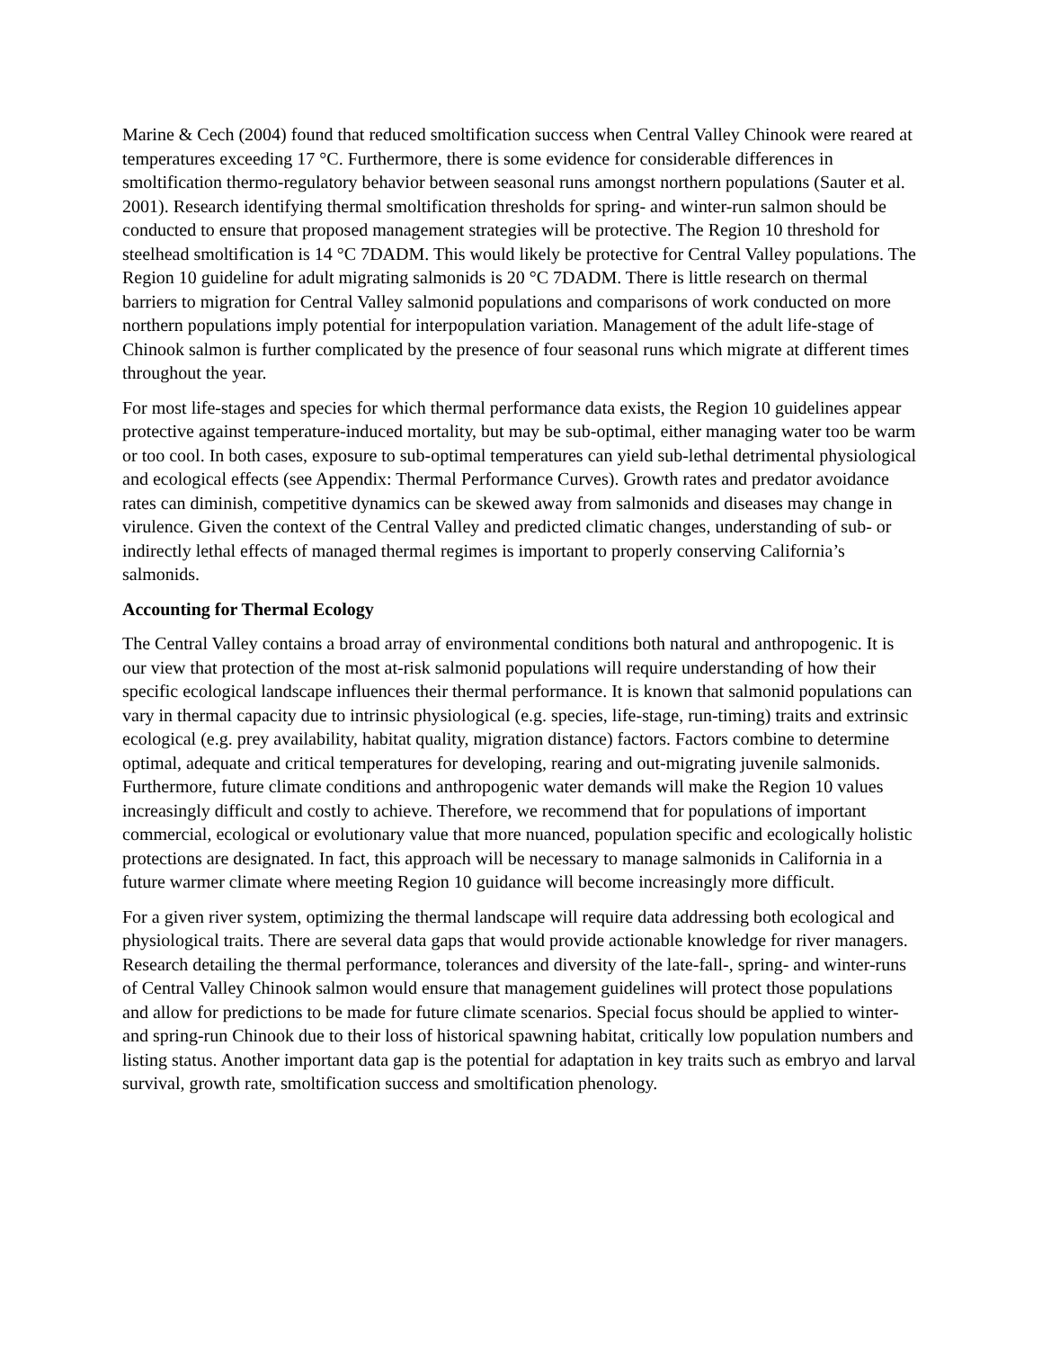Marine & Cech (2004) found that reduced smoltification success when Central Valley Chinook were reared at temperatures exceeding 17 °C. Furthermore, there is some evidence for considerable differences in smoltification thermo-regulatory behavior between seasonal runs amongst northern populations (Sauter et al. 2001). Research identifying thermal smoltification thresholds for spring- and winter-run salmon should be conducted to ensure that proposed management strategies will be protective. The Region 10 threshold for steelhead smoltification is 14 °C 7DADM. This would likely be protective for Central Valley populations. The Region 10 guideline for adult migrating salmonids is 20 °C 7DADM. There is little research on thermal barriers to migration for Central Valley salmonid populations and comparisons of work conducted on more northern populations imply potential for interpopulation variation. Management of the adult life-stage of Chinook salmon is further complicated by the presence of four seasonal runs which migrate at different times throughout the year.
For most life-stages and species for which thermal performance data exists, the Region 10 guidelines appear protective against temperature-induced mortality, but may be sub-optimal, either managing water too be warm or too cool. In both cases, exposure to sub-optimal temperatures can yield sub-lethal detrimental physiological and ecological effects (see Appendix: Thermal Performance Curves). Growth rates and predator avoidance rates can diminish, competitive dynamics can be skewed away from salmonids and diseases may change in virulence. Given the context of the Central Valley and predicted climatic changes, understanding of sub- or indirectly lethal effects of managed thermal regimes is important to properly conserving California’s salmonids.
Accounting for Thermal Ecology
The Central Valley contains a broad array of environmental conditions both natural and anthropogenic. It is our view that protection of the most at-risk salmonid populations will require understanding of how their specific ecological landscape influences their thermal performance. It is known that salmonid populations can vary in thermal capacity due to intrinsic physiological (e.g. species, life-stage, run-timing) traits and extrinsic ecological (e.g. prey availability, habitat quality, migration distance) factors. Factors combine to determine optimal, adequate and critical temperatures for developing, rearing and out-migrating juvenile salmonids. Furthermore, future climate conditions and anthropogenic water demands will make the Region 10 values increasingly difficult and costly to achieve. Therefore, we recommend that for populations of important commercial, ecological or evolutionary value that more nuanced, population specific and ecologically holistic protections are designated. In fact, this approach will be necessary to manage salmonids in California in a future warmer climate where meeting Region 10 guidance will become increasingly more difficult.
For a given river system, optimizing the thermal landscape will require data addressing both ecological and physiological traits. There are several data gaps that would provide actionable knowledge for river managers. Research detailing the thermal performance, tolerances and diversity of the late-fall-, spring- and winter-runs of Central Valley Chinook salmon would ensure that management guidelines will protect those populations and allow for predictions to be made for future climate scenarios. Special focus should be applied to winter- and spring-run Chinook due to their loss of historical spawning habitat, critically low population numbers and listing status. Another important data gap is the potential for adaptation in key traits such as embryo and larval survival, growth rate, smoltification success and smoltification phenology.